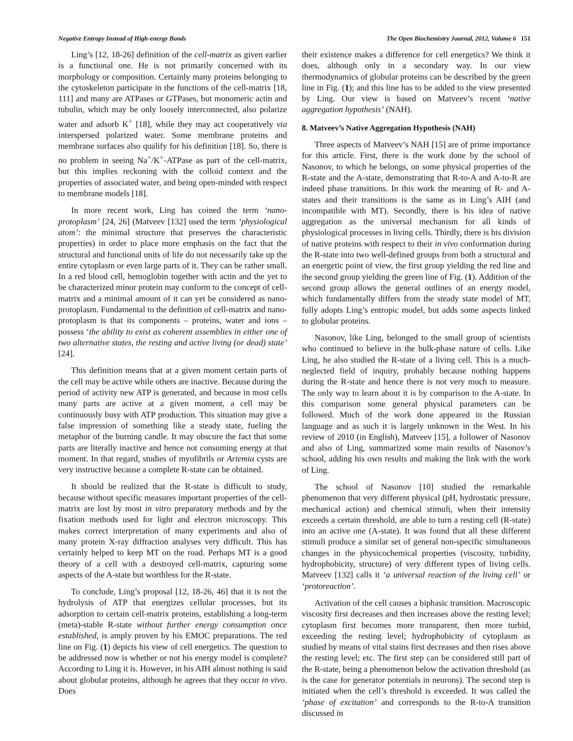Negative Entropy Instead of High-energy Bonds The Open Biochemistry Journal, 2012, Volume 6 151
Ling’s [12, 18-26] definition of the cell-matrix as given earlier is a functional one. He is not primarily concerned with its morphology or composition. Certainly many proteins belonging to the cytoskeleton participate in the functions of the cell-matrix [18, 111] and many are ATPases or GTPases, but monomeric actin and tubulin, which may be only loosely interconnected, also polarize water and adsorb K<sup>+</sup> [18], while they may act cooperatively via interspersed polarized water. Some membrane proteins and membrane surfaces also qualify for his definition [18]. So, there is no problem in seeing Na<sup>+</sup>/K<sup>+</sup>-ATPase as part of the cell-matrix, but this implies reckoning with the colloid context and the properties of associated water, and being open-minded with respect to membrane models [18].
In more recent work, Ling has coined the term ‘nano-protoplasm’ [24, 26] (Matveev [132] used the term ‘physiological atom’: the minimal structure that preserves the characteristic properties) in order to place more emphasis on the fact that the structural and functional units of life do not necessarily take up the entire cytoplasm or even large parts of it. They can be rather small. In a red blood cell, hemoglobin together with actin and the yet to be characterized minor protein may conform to the concept of cell-matrix and a minimal amount of it can yet be considered as nano-protoplasm. Fundamental to the definition of cell-matrix and nano-protoplasm is that its components – proteins, water and ions – possess ‘the ability to exist as coherent assemblies in either one of two alternative states, the resting and active living (or dead) state’ [24].
This definition means that at a given moment certain parts of the cell may be active while others are inactive. Because during the period of activity new ATP is generated, and because in most cells many parts are active at a given moment, a cell may be continuously busy with ATP production. This situation may give a false impression of something like a steady state, fueling the metaphor of the burning candle. It may obscure the fact that some parts are literally inactive and hence not consuming energy at that moment. In that regard, studies of myofibrils or Artemia cysts are very instructive because a complete R-state can be obtained.
It should be realized that the R-state is difficult to study, because without specific measures important properties of the cell-matrix are lost by most in vitro preparatory methods and by the fixation methods used for light and electron microscopy. This makes correct interpretation of many experiments and also of many protein X-ray diffraction analyses very difficult. This has certainly helped to keep MT on the road. Perhaps MT is a good theory of a cell with a destroyed cell-matrix, capturing some aspects of the A-state but worthless for the R-state.
To conclude, Ling’s proposal [12, 18-26, 46] that it is not the hydrolysis of ATP that energizes cellular processes, but its adsorption to certain cell-matrix proteins, establishing a long-term (meta)-stable R-state without further energy consumption once established, is amply proven by his EMOC preparations. The red line on Fig. (1) depicts his view of cell energetics. The question to be addressed now is whether or not his energy model is complete? According to Ling it is. However, in his AIH almost nothing is said about globular proteins, although he agrees that they occur in vivo. Does
their existence makes a difference for cell energetics? We think it does, although only in a secondary way. In our view thermodynamics of globular proteins can be described by the green line in Fig. (1); and this line has to be added to the view presented by Ling. Our view is based on Matveev’s recent ‘native aggregation hypothesis’ (NAH).
8. Matveev’s Native Aggregation Hypothesis (NAH)
Three aspects of Matveev’s NAH [15] are of prime importance for this article. First, there is the work done by the school of Nasonov, to which he belongs, on some physical properties of the R-state and the A-state, demonstrating that R-to-A and A-to-R are indeed phase transitions. In this work the meaning of R- and A-states and their transitions is the same as in Ling’s AIH (and incompatible with MT). Secondly, there is his idea of native aggregation as the universal mechanism for all kinds of physiological processes in living cells. Thirdly, there is his division of native proteins with respect to their in vivo conformation during the R-state into two well-defined groups from both a structural and an energetic point of view, the first group yielding the red line and the second group yielding the green line of Fig. (1). Addition of the second group allows the general outlines of an energy model, which fundamentally differs from the steady state model of MT, fully adopts Ling’s entropic model, but adds some aspects linked to globular proteins.
Nasonov, like Ling, belonged to the small group of scientists who continued to believe in the bulk-phase nature of cells. Like Ling, he also studied the R-state of a living cell. This is a much-neglected field of inquiry, probably because nothing happens during the R-state and hence there is not very much to measure. The only way to learn about it is by comparison to the A-state. In this comparison some general physical parameters can be followed. Much of the work done appeared in the Russian language and as such it is largely unknown in the West. In his review of 2010 (in English), Matveev [15], a follower of Nasonov and also of Ling, summarized some main results of Nasonov’s school, adding his own results and making the link with the work of Ling.
The school of Nasonov [10] studied the remarkable phenomenon that very different physical (pH, hydrostatic pressure, mechanical action) and chemical stimuli, when their intensity exceeds a certain threshold, are able to turn a resting cell (R-state) into an active one (A-state). It was found that all these different stimuli produce a similar set of general non-specific simultaneous changes in the physicochemical properties (viscosity, turbidity, hydrophobicity, structure) of very different types of living cells. Matveev [132] calls it ‘a universal reaction of the living cell’ or ‘protoreaction’.
Activation of the cell causes a biphasic transition. Macroscopic viscosity first decreases and then increases above the resting level; cytoplasm first becomes more transparent, then more turbid, exceeding the resting level; hydrophobicity of cytoplasm as studied by means of vital stains first decreases and then rises above the resting level; etc. The first step can be considered still part of the R-state, being a phenomenon below the activation threshold (as is the case for generator potentials in neurons). The second step is initiated when the cell’s threshold is exceeded. It was called the ‘phase of excitation’ and corresponds to the R-to-A transition discussed in